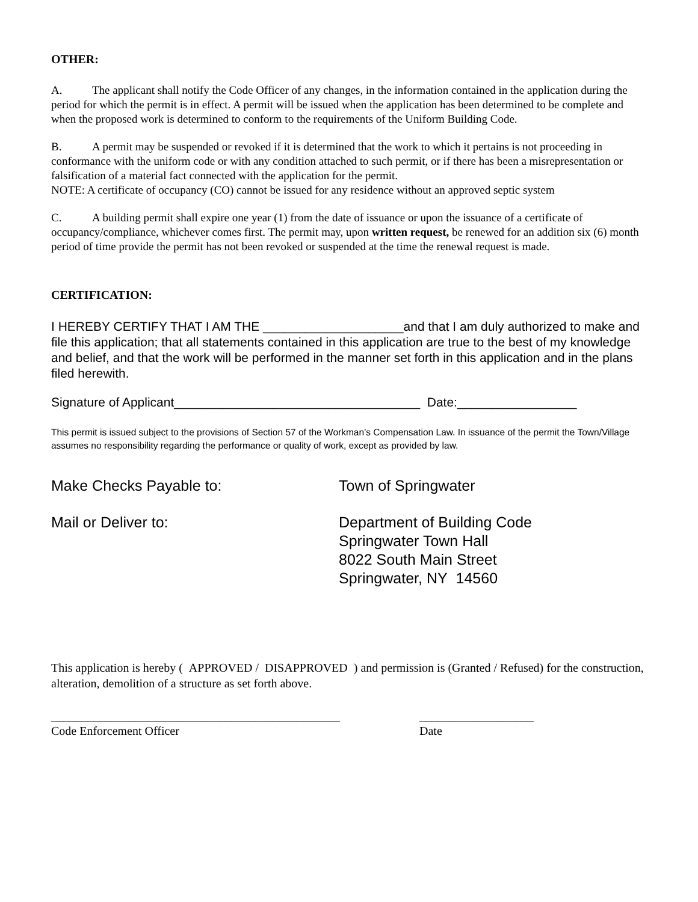OTHER:
A. The applicant shall notify the Code Officer of any changes, in the information contained in the application during the period for which the permit is in effect. A permit will be issued when the application has been determined to be complete and when the proposed work is determined to conform to the requirements of the Uniform Building Code.
B. A permit may be suspended or revoked if it is determined that the work to which it pertains is not proceeding in conformance with the uniform code or with any condition attached to such permit, or if there has been a misrepresentation or falsification of a material fact connected with the application for the permit.
NOTE: A certificate of occupancy (CO) cannot be issued for any residence without an approved septic system
C. A building permit shall expire one year (1) from the date of issuance or upon the issuance of a certificate of occupancy/compliance, whichever comes first. The permit may, upon written request, be renewed for an addition six (6) month period of time provide the permit has not been revoked or suspended at the time the renewal request is made.
CERTIFICATION:
I HEREBY CERTIFY THAT I AM THE ____________________and that I am duly authorized to make and file this application; that all statements contained in this application are true to the best of my knowledge and belief, and that the work will be performed in the manner set forth in this application and in the plans filed herewith.
Signature of Applicant___________________________________ Date:_________________
This permit is issued subject to the provisions of Section 57 of the Workman’s Compensation Law. In issuance of the permit the Town/Village assumes no responsibility regarding the performance or quality of work, except as provided by law.
Make Checks Payable to: Town of Springwater
Mail or Deliver to: Department of Building Code
Springwater Town Hall
8022 South Main Street
Springwater, NY 14560
This application is hereby ( APPROVED / DISAPPROVED ) and permission is (Granted / Refused) for the construction, alteration, demolition of a structure as set forth above.
________________________________________________
Code Enforcement Officer
___________________
Date